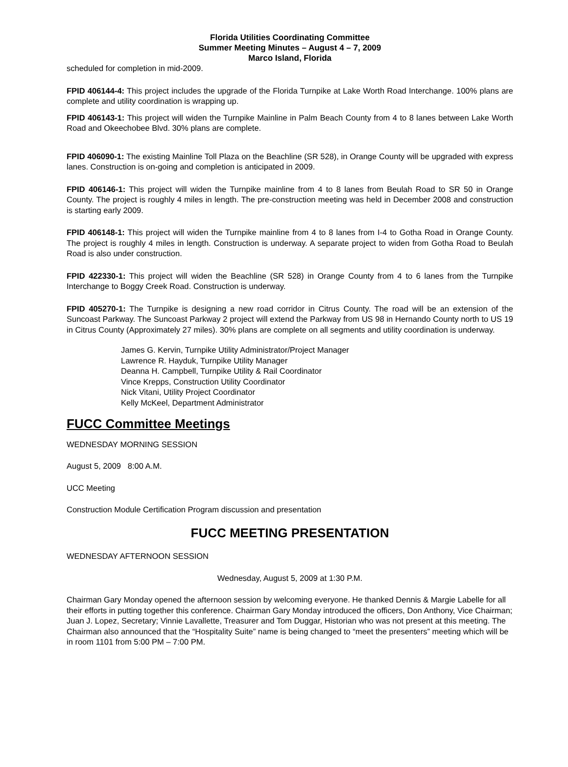Florida Utilities Coordinating Committee
Summer Meeting Minutes – August 4 – 7, 2009
Marco Island, Florida
scheduled for completion in mid-2009.
FPID 406144-4: This project includes the upgrade of the Florida Turnpike at Lake Worth Road Interchange. 100% plans are complete and utility coordination is wrapping up.
FPID 406143-1: This project will widen the Turnpike Mainline in Palm Beach County from 4 to 8 lanes between Lake Worth Road and Okeechobee Blvd. 30% plans are complete.
FPID 406090-1: The existing Mainline Toll Plaza on the Beachline (SR 528), in Orange County will be upgraded with express lanes. Construction is on-going and completion is anticipated in 2009.
FPID 406146-1: This project will widen the Turnpike mainline from 4 to 8 lanes from Beulah Road to SR 50 in Orange County. The project is roughly 4 miles in length. The pre-construction meeting was held in December 2008 and construction is starting early 2009.
FPID 406148-1: This project will widen the Turnpike mainline from 4 to 8 lanes from I-4 to Gotha Road in Orange County. The project is roughly 4 miles in length. Construction is underway. A separate project to widen from Gotha Road to Beulah Road is also under construction.
FPID 422330-1: This project will widen the Beachline (SR 528) in Orange County from 4 to 6 lanes from the Turnpike Interchange to Boggy Creek Road. Construction is underway.
FPID 405270-1: The Turnpike is designing a new road corridor in Citrus County. The road will be an extension of the Suncoast Parkway. The Suncoast Parkway 2 project will extend the Parkway from US 98 in Hernando County north to US 19 in Citrus County (Approximately 27 miles). 30% plans are complete on all segments and utility coordination is underway.
James G. Kervin, Turnpike Utility Administrator/Project Manager
Lawrence R. Hayduk, Turnpike Utility Manager
Deanna H. Campbell, Turnpike Utility & Rail Coordinator
Vince Krepps, Construction Utility Coordinator
Nick Vitani, Utility Project Coordinator
Kelly McKeel, Department Administrator
FUCC Committee Meetings
WEDNESDAY MORNING SESSION
August 5, 2009 8:00 A.M.
UCC Meeting
Construction Module Certification Program discussion and presentation
FUCC MEETING PRESENTATION
WEDNESDAY AFTERNOON SESSION
Wednesday, August 5, 2009 at 1:30 P.M.
Chairman Gary Monday opened the afternoon session by welcoming everyone. He thanked Dennis & Margie Labelle for all their efforts in putting together this conference. Chairman Gary Monday introduced the officers, Don Anthony, Vice Chairman; Juan J. Lopez, Secretary; Vinnie Lavallette, Treasurer and Tom Duggar, Historian who was not present at this meeting. The Chairman also announced that the “Hospitality Suite” name is being changed to “meet the presenters” meeting which will be in room 1101 from 5:00 PM – 7:00 PM.